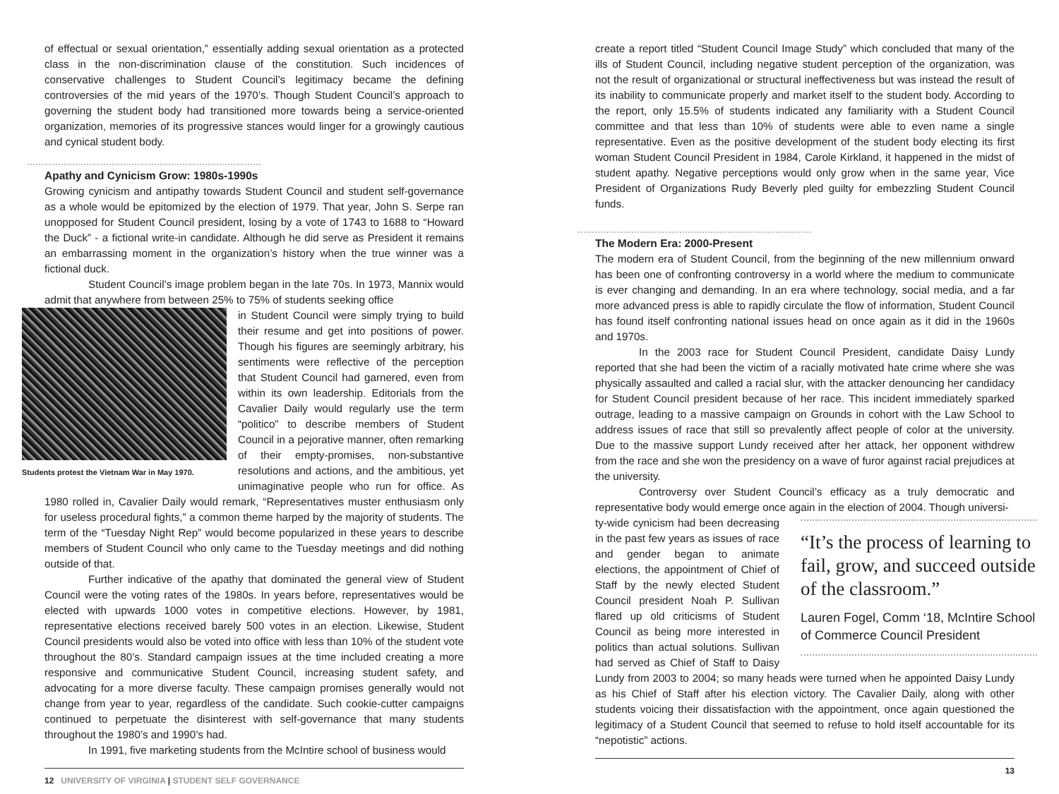of effectual or sexual orientation,” essentially adding sexual orientation as a protected class in the non-discrimination clause of the constitution. Such incidences of conservative challenges to Student Council’s legitimacy became the defining controversies of the mid years of the 1970’s. Though Student Council’s approach to governing the student body had transitioned more towards being a service-oriented organization, memories of its progressive stances would linger for a growingly cautious and cynical student body.
Apathy and Cynicism Grow: 1980s-1990s
Growing cynicism and antipathy towards Student Council and student self-governance as a whole would be epitomized by the election of 1979. That year, John S. Serpe ran unopposed for Student Council president, losing by a vote of 1743 to 1688 to “Howard the Duck” - a fictional write-in candidate. Although he did serve as President it remains an embarrassing moment in the organization’s history when the true winner was a fictional duck.
Student Council’s image problem began in the late 70s. In 1973, Mannix would admit that anywhere from between 25% to 75% of students seeking office
Students protest the Vietnam War in May 1970.
in Student Council were simply trying to build their resume and get into positions of power. Though his figures are seemingly arbitrary, his sentiments were reflective of the perception that Student Council had garnered, even from within its own leadership. Editorials from the Cavalier Daily would regularly use the term “politico” to describe members of Student Council in a pejorative manner, often remarking of their empty-promises, non-substantive resolutions and actions, and the ambitious, yet unimaginative people who run for office. As 1980 rolled in, Cavalier Daily would remark, “Representatives muster enthusiasm only for useless procedural fights,” a common theme harped by the majority of students. The term of the “Tuesday Night Rep” would become popularized in these years to describe members of Student Council who only came to the Tuesday meetings and did nothing outside of that.
Further indicative of the apathy that dominated the general view of Student Council were the voting rates of the 1980s. In years before, representatives would be elected with upwards 1000 votes in competitive elections. However, by 1981, representative elections received barely 500 votes in an election. Likewise, Student Council presidents would also be voted into office with less than 10% of the student vote throughout the 80’s. Standard campaign issues at the time included creating a more responsive and communicative Student Council, increasing student safety, and advocating for a more diverse faculty. These campaign promises generally would not change from year to year, regardless of the candidate. Such cookie-cutter campaigns continued to perpetuate the disinterest with self-governance that many students throughout the 1980’s and 1990’s had.
In 1991, five marketing students from the McIntire school of business would
12 UNIVERSITY OF VIRGINIA | STUDENT SELF GOVERNANCE
create a report titled “Student Council Image Study” which concluded that many of the ills of Student Council, including negative student perception of the organization, was not the result of organizational or structural ineffectiveness but was instead the result of its inability to communicate properly and market itself to the student body. According to the report, only 15.5% of students indicated any familiarity with a Student Council committee and that less than 10% of students were able to even name a single representative. Even as the positive development of the student body electing its first woman Student Council President in 1984, Carole Kirkland, it happened in the midst of student apathy. Negative perceptions would only grow when in the same year, Vice President of Organizations Rudy Beverly pled guilty for embezzling Student Council funds.
The Modern Era: 2000-Present
The modern era of Student Council, from the beginning of the new millennium onward has been one of confronting controversy in a world where the medium to communicate is ever changing and demanding. In an era where technology, social media, and a far more advanced press is able to rapidly circulate the flow of information, Student Council has found itself confronting national issues head on once again as it did in the 1960s and 1970s.
In the 2003 race for Student Council President, candidate Daisy Lundy reported that she had been the victim of a racially motivated hate crime where she was physically assaulted and called a racial slur, with the attacker denouncing her candidacy for Student Council president because of her race. This incident immediately sparked outrage, leading to a massive campaign on Grounds in cohort with the Law School to address issues of race that still so prevalently affect people of color at the university. Due to the massive support Lundy received after her attack, her opponent withdrew from the race and she won the presidency on a wave of furor against racial prejudices at the university.
Controversy over Student Council’s efficacy as a truly democratic and representative body would emerge once again in the election of 2004. Though universi-
“It’s the process of learning to fail, grow, and succeed outside of the classroom.”
Lauren Fogel, Comm ‘18, McIntire School of Commerce Council President
ty-wide cynicism had been decreasing in the past few years as issues of race and gender began to animate elections, the appointment of Chief of Staff by the newly elected Student Council president Noah P. Sullivan flared up old criticisms of Student Council as being more interested in politics than actual solutions. Sullivan had served as Chief of Staff to Daisy Lundy from 2003 to 2004; so many heads were turned when he appointed Daisy Lundy as his Chief of Staff after his election victory. The Cavalier Daily, along with other students voicing their dissatisfaction with the appointment, once again questioned the legitimacy of a Student Council that seemed to refuse to hold itself accountable for its “nepotistic” actions.
13